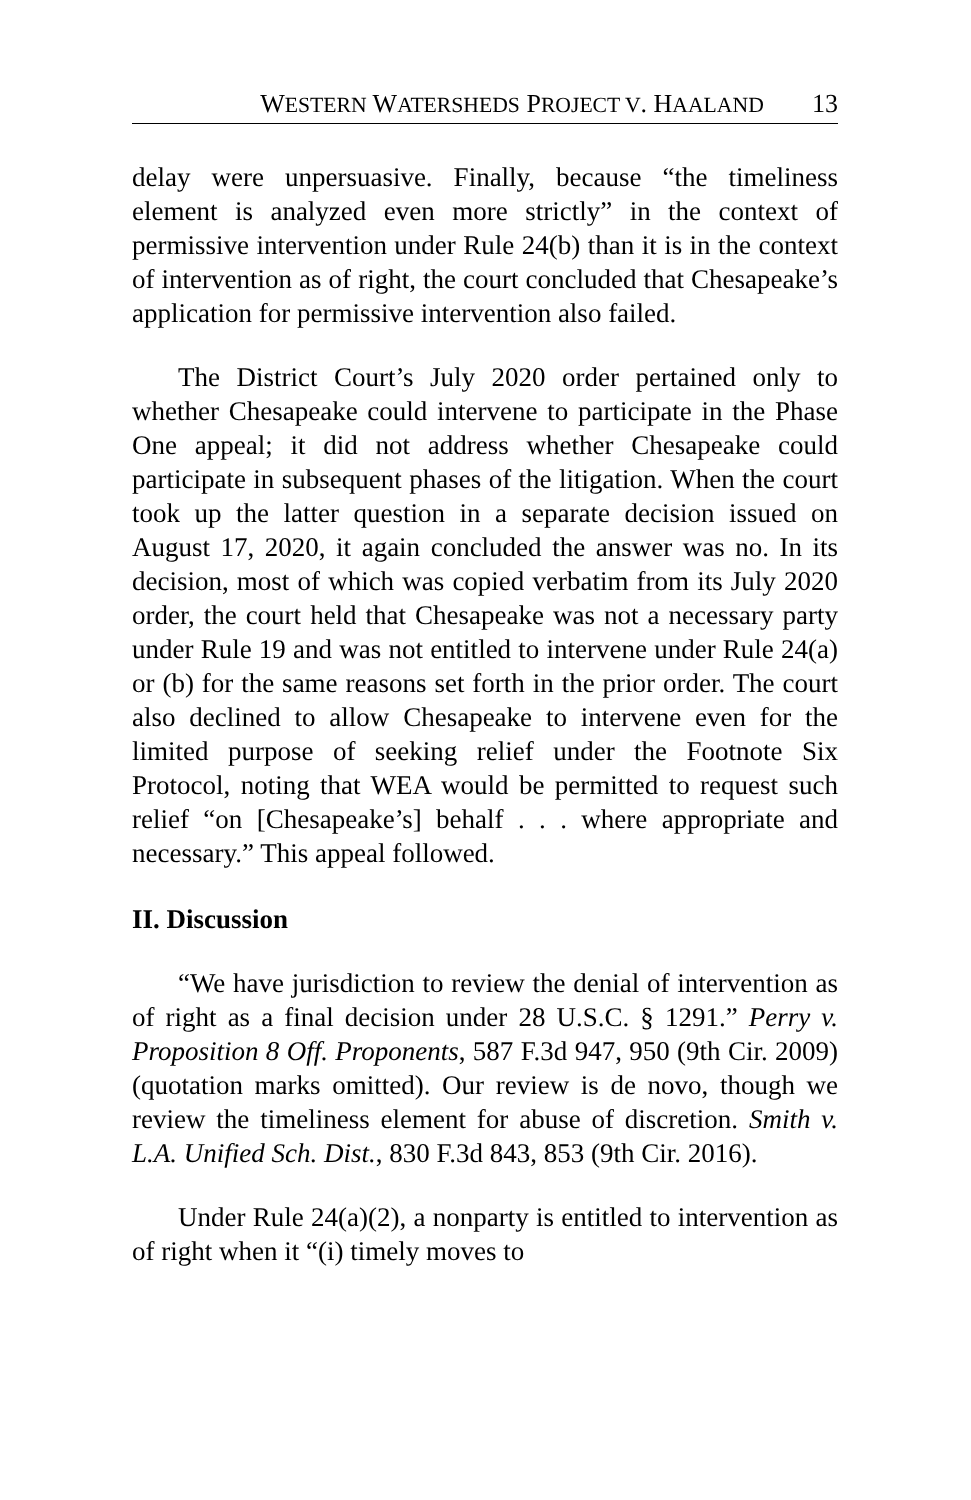WESTERN WATERSHEDS PROJECT V. HAALAND 13
delay were unpersuasive. Finally, because “the timeliness element is analyzed even more strictly” in the context of permissive intervention under Rule 24(b) than it is in the context of intervention as of right, the court concluded that Chesapeake’s application for permissive intervention also failed.
The District Court’s July 2020 order pertained only to whether Chesapeake could intervene to participate in the Phase One appeal; it did not address whether Chesapeake could participate in subsequent phases of the litigation. When the court took up the latter question in a separate decision issued on August 17, 2020, it again concluded the answer was no. In its decision, most of which was copied verbatim from its July 2020 order, the court held that Chesapeake was not a necessary party under Rule 19 and was not entitled to intervene under Rule 24(a) or (b) for the same reasons set forth in the prior order. The court also declined to allow Chesapeake to intervene even for the limited purpose of seeking relief under the Footnote Six Protocol, noting that WEA would be permitted to request such relief “on [Chesapeake’s] behalf . . . where appropriate and necessary.” This appeal followed.
II. Discussion
“We have jurisdiction to review the denial of intervention as of right as a final decision under 28 U.S.C. § 1291.” Perry v. Proposition 8 Off. Proponents, 587 F.3d 947, 950 (9th Cir. 2009) (quotation marks omitted). Our review is de novo, though we review the timeliness element for abuse of discretion. Smith v. L.A. Unified Sch. Dist., 830 F.3d 843, 853 (9th Cir. 2016).
Under Rule 24(a)(2), a nonparty is entitled to intervention as of right when it “(i) timely moves to